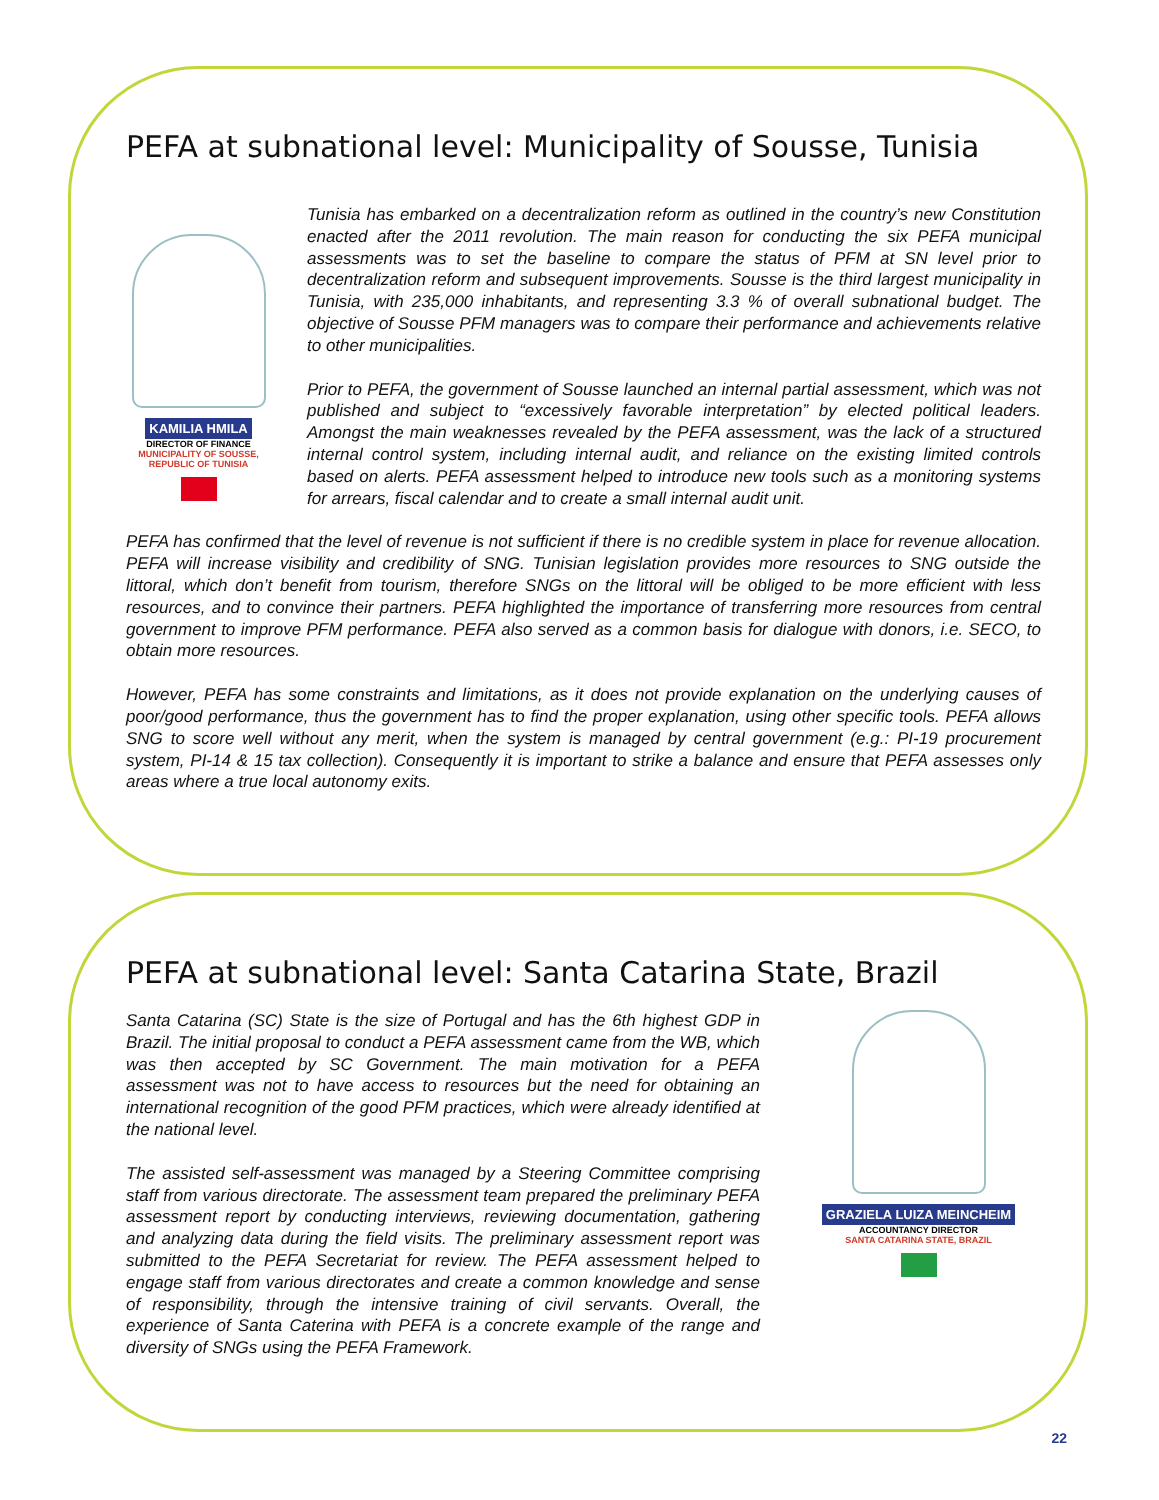PEFA at subnational level: Municipality of Sousse, Tunisia
KAMILIA HMILA
DIRECTOR OF FINANCE
MUNICIPALITY OF SOUSSE, REPUBLIC OF TUNISIA
Tunisia has embarked on a decentralization reform as outlined in the country’s new Constitution enacted after the 2011 revolution. The main reason for conducting the six PEFA municipal assessments was to set the baseline to compare the status of PFM at SN level prior to decentralization reform and subsequent improvements. Sousse is the third largest municipality in Tunisia, with 235,000 inhabitants, and representing 3.3 % of overall subnational budget. The objective of Sousse PFM managers was to compare their performance and achievements relative to other municipalities.
Prior to PEFA, the government of Sousse launched an internal partial assessment, which was not published and subject to “excessively favorable interpretation” by elected political leaders. Amongst the main weaknesses revealed by the PEFA assessment, was the lack of a structured internal control system, including internal audit, and reliance on the existing limited controls based on alerts. PEFA assessment helped to introduce new tools such as a monitoring systems for arrears, fiscal calendar and to create a small internal audit unit.
PEFA has confirmed that the level of revenue is not sufficient if there is no credible system in place for revenue allocation. PEFA will increase visibility and credibility of SNG. Tunisian legislation provides more resources to SNG outside the littoral, which don’t benefit from tourism, therefore SNGs on the littoral will be obliged to be more efficient with less resources, and to convince their partners. PEFA highlighted the importance of transferring more resources from central government to improve PFM performance. PEFA also served as a common basis for dialogue with donors, i.e. SECO, to obtain more resources.
However, PEFA has some constraints and limitations, as it does not provide explanation on the underlying causes of poor/good performance, thus the government has to find the proper explanation, using other specific tools. PEFA allows SNG to score well without any merit, when the system is managed by central government (e.g.: PI-19 procurement system, PI-14 & 15 tax collection). Consequently it is important to strike a balance and ensure that PEFA assesses only areas where a true local autonomy exits.
PEFA at subnational level: Santa Catarina State, Brazil
Santa Catarina (SC) State is the size of Portugal and has the 6th highest GDP in Brazil. The initial proposal to conduct a PEFA assessment came from the WB, which was then accepted by SC Government. The main motivation for a PEFA assessment was not to have access to resources but the need for obtaining an international recognition of the good PFM practices, which were already identified at the national level.
The assisted self-assessment was managed by a Steering Committee comprising staff from various directorate. The assessment team prepared the preliminary PEFA assessment report by conducting interviews, reviewing documentation, gathering and analyzing data during the field visits. The preliminary assessment report was submitted to the PEFA Secretariat for review. The PEFA assessment helped to engage staff from various directorates and create a common knowledge and sense of responsibility, through the intensive training of civil servants. Overall, the experience of Santa Caterina with PEFA is a concrete example of the range and diversity of SNGs using the PEFA Framework.
GRAZIELA LUIZA MEINCHEIM
ACCOUNTANCY DIRECTOR
SANTA CATARINA STATE, BRAZIL
22